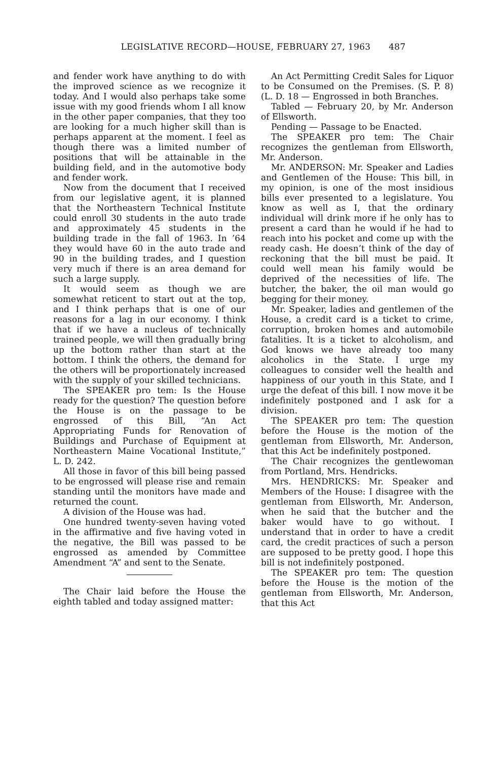LEGISLATIVE RECORD—HOUSE, FEBRUARY 27, 1963 487
and fender work have anything to do with the improved science as we recognize it today. And I would also perhaps take some issue with my good friends whom I all know in the other paper companies, that they too are looking for a much higher skill than is perhaps apparent at the moment. I feel as though there was a limited number of positions that will be attainable in the building field, and in the automotive body and fender work.
Now from the document that I received from our legislative agent, it is planned that the Northeastern Technical Institute could enroll 30 students in the auto trade and approximately 45 students in the building trade in the fall of 1963. In ’64 they would have 60 in the auto trade and 90 in the building trades, and I question very much if there is an area demand for such a large supply.
It would seem as though we are somewhat reticent to start out at the top, and I think perhaps that is one of our reasons for a lag in our economy. I think that if we have a nucleus of technically trained people, we will then gradually bring up the bottom rather than start at the bottom. I think the others, the demand for the others will be proportionately increased with the supply of your skilled technicians.
The SPEAKER pro tem: Is the House ready for the question? The question before the House is on the passage to be engrossed of this Bill, “An Act Appropriating Funds for Renovation of Buildings and Purchase of Equipment at Northeastern Maine Vocational Institute,” L. D. 242.
All those in favor of this bill being passed to be engrossed will please rise and remain standing until the monitors have made and returned the count.
A division of the House was had.
One hundred twenty-seven having voted in the affirmative and five having voted in the negative, the Bill was passed to be engrossed as amended by Committee Amendment “A” and sent to the Senate.
The Chair laid before the House the eighth tabled and today assigned matter:
An Act Permitting Credit Sales for Liquor to be Consumed on the Premises. (S. P. 8) (L. D. 18 — Engrossed in both Branches.
Tabled — February 20, by Mr. Anderson of Ellsworth.
Pending — Passage to be Enacted.
The SPEAKER pro tem: The Chair recognizes the gentleman from Ellsworth, Mr. Anderson.
Mr. ANDERSON: Mr. Speaker and Ladies and Gentlemen of the House: This bill, in my opinion, is one of the most insidious bills ever presented to a legislature. You know as well as I, that the ordinary individual will drink more if he only has to present a card than he would if he had to reach into his pocket and come up with the ready cash. He doesn’t think of the day of reckoning that the bill must be paid. It could well mean his family would be deprived of the necessities of life. The butcher, the baker, the oil man would go begging for their money.
Mr. Speaker, ladies and gentlemen of the House, a credit card is a ticket to crime, corruption, broken homes and automobile fatalities. It is a ticket to alcoholism, and God knows we have already too many alcoholics in the State. I urge my colleagues to consider well the health and happiness of our youth in this State, and I urge the defeat of this bill. I now move it be indefinitely postponed and I ask for a division.
The SPEAKER pro tem: The question before the House is the motion of the gentleman from Ellsworth, Mr. Anderson, that this Act be indefinitely postponed.
The Chair recognizes the gentlewoman from Portland, Mrs. Hendricks.
Mrs. HENDRICKS: Mr. Speaker and Members of the House: I disagree with the gentleman from Ellsworth, Mr. Anderson, when he said that the butcher and the baker would have to go without. I understand that in order to have a credit card, the credit practices of such a person are supposed to be pretty good. I hope this bill is not indefinitely postponed.
The SPEAKER pro tem: The question before the House is the motion of the gentleman from Ellsworth, Mr. Anderson, that this Act